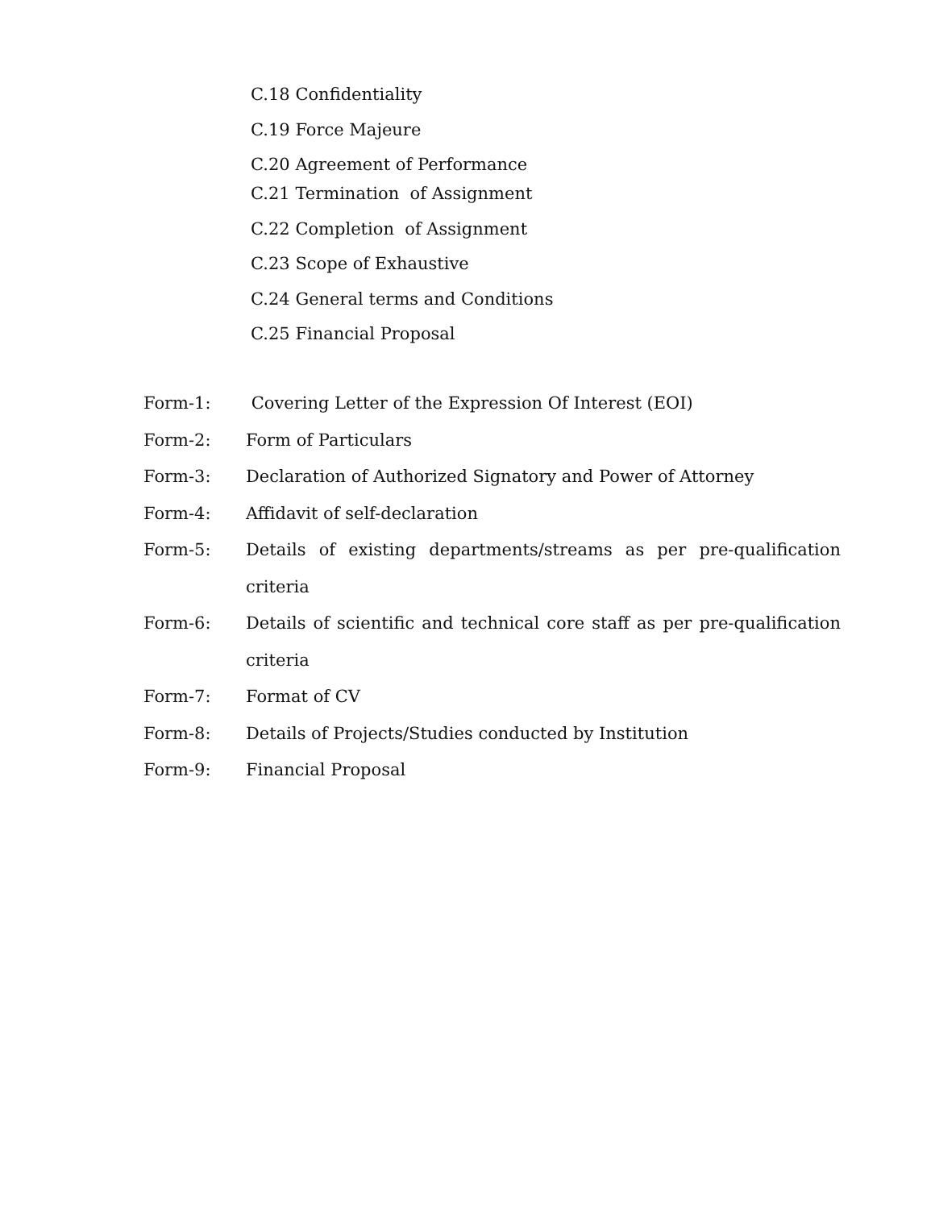C.18 Confidentiality
C.19 Force Majeure
C.20 Agreement of Performance
C.21 Termination of Assignment
C.22 Completion of Assignment
C.23 Scope of Exhaustive
C.24 General terms and Conditions
C.25 Financial Proposal
Form-1: Covering Letter of the Expression Of Interest (EOI)
Form-2: Form of Particulars
Form-3: Declaration of Authorized Signatory and Power of Attorney
Form-4: Affidavit of self-declaration
Form-5: Details of existing departments/streams as per pre-qualification criteria
Form-6: Details of scientific and technical core staff as per pre-qualification criteria
Form-7: Format of CV
Form-8: Details of Projects/Studies conducted by Institution
Form-9: Financial Proposal